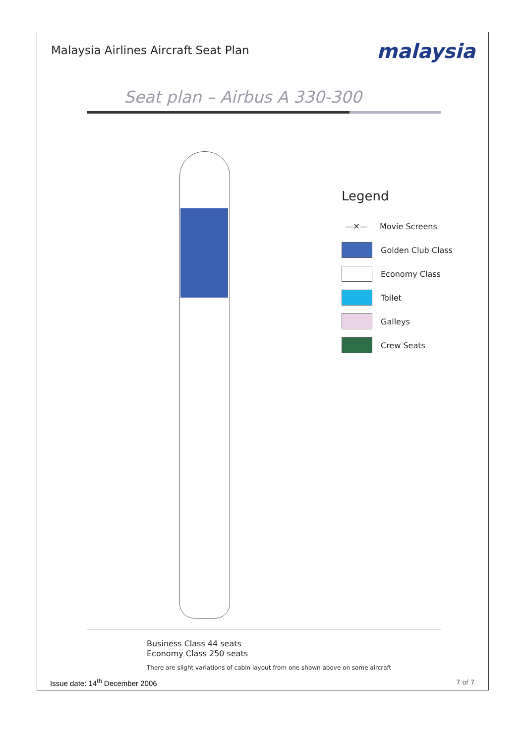Malaysia Airlines Aircraft Seat Plan
malaysia
Seat plan – Airbus A 330-300
Legend
—✕—
Movie Screens
Golden Club Class
Economy Class
Toilet
Galleys
Crew Seats
Business Class 44 seats
Economy Class 250 seats
There are slight variations of cabin layout from one shown above on some aircraft
Issue date: 14<sup>th</sup> December 2006 7 of 7